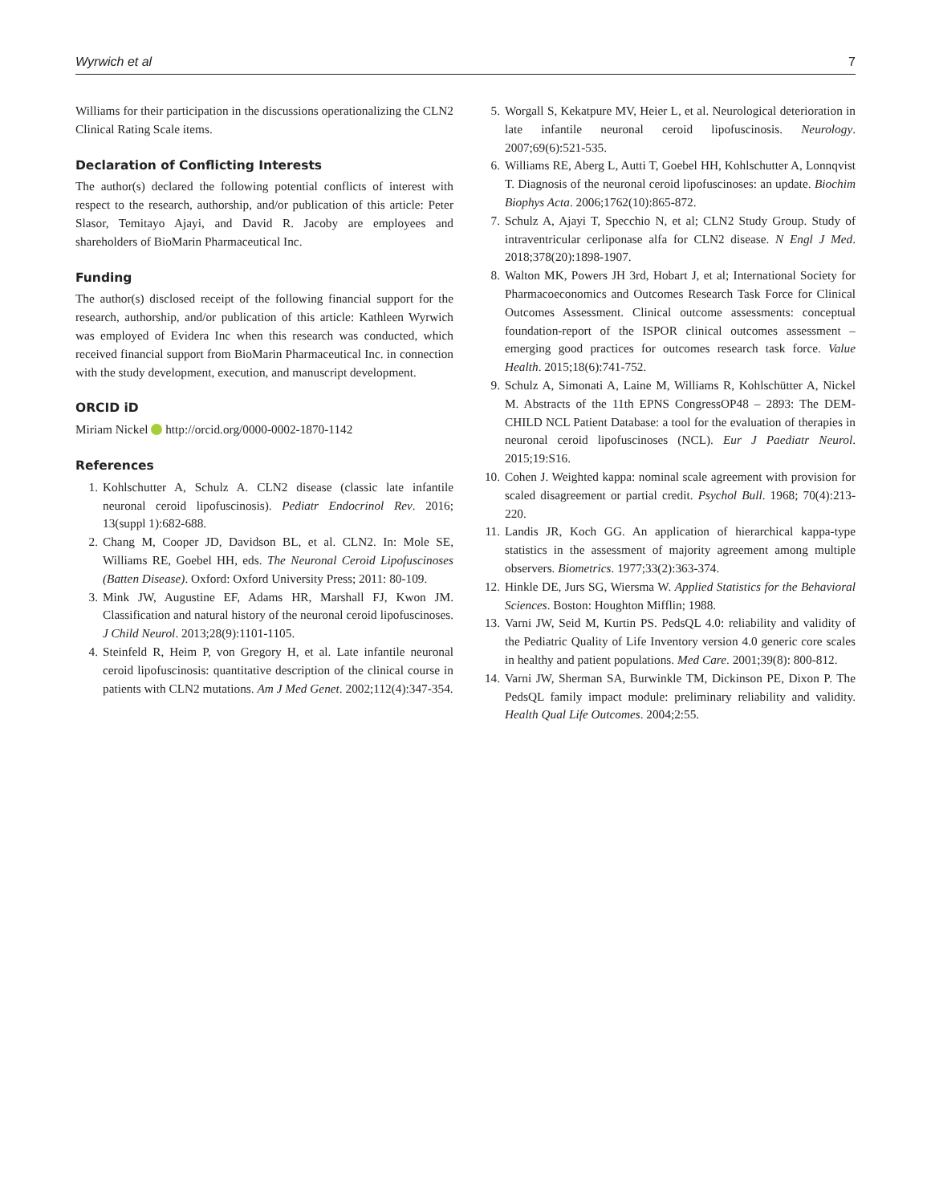Wyrwich et al 7
Williams for their participation in the discussions operationalizing the CLN2 Clinical Rating Scale items.
Declaration of Conflicting Interests
The author(s) declared the following potential conflicts of interest with respect to the research, authorship, and/or publication of this article: Peter Slasor, Temitayo Ajayi, and David R. Jacoby are employees and shareholders of BioMarin Pharmaceutical Inc.
Funding
The author(s) disclosed receipt of the following financial support for the research, authorship, and/or publication of this article: Kathleen Wyrwich was employed of Evidera Inc when this research was conducted, which received financial support from BioMarin Pharmaceutical Inc. in connection with the study development, execution, and manuscript development.
ORCID iD
Miriam Nickel http://orcid.org/0000-0002-1870-1142
References
1. Kohlschutter A, Schulz A. CLN2 disease (classic late infantile neuronal ceroid lipofuscinosis). Pediatr Endocrinol Rev. 2016; 13(suppl 1):682-688.
2. Chang M, Cooper JD, Davidson BL, et al. CLN2. In: Mole SE, Williams RE, Goebel HH, eds. The Neuronal Ceroid Lipofuscinoses (Batten Disease). Oxford: Oxford University Press; 2011: 80-109.
3. Mink JW, Augustine EF, Adams HR, Marshall FJ, Kwon JM. Classification and natural history of the neuronal ceroid lipofuscinoses. J Child Neurol. 2013;28(9):1101-1105.
4. Steinfeld R, Heim P, von Gregory H, et al. Late infantile neuronal ceroid lipofuscinosis: quantitative description of the clinical course in patients with CLN2 mutations. Am J Med Genet. 2002;112(4):347-354.
5. Worgall S, Kekatpure MV, Heier L, et al. Neurological deterioration in late infantile neuronal ceroid lipofuscinosis. Neurology. 2007;69(6):521-535.
6. Williams RE, Aberg L, Autti T, Goebel HH, Kohlschutter A, Lonnqvist T. Diagnosis of the neuronal ceroid lipofuscinoses: an update. Biochim Biophys Acta. 2006;1762(10):865-872.
7. Schulz A, Ajayi T, Specchio N, et al; CLN2 Study Group. Study of intraventricular cerliponase alfa for CLN2 disease. N Engl J Med. 2018;378(20):1898-1907.
8. Walton MK, Powers JH 3rd, Hobart J, et al; International Society for Pharmacoeconomics and Outcomes Research Task Force for Clinical Outcomes Assessment. Clinical outcome assessments: conceptual foundation-report of the ISPOR clinical outcomes assessment – emerging good practices for outcomes research task force. Value Health. 2015;18(6):741-752.
9. Schulz A, Simonati A, Laine M, Williams R, Kohlschütter A, Nickel M. Abstracts of the 11th EPNS CongressOP48 – 2893: The DEM-CHILD NCL Patient Database: a tool for the evaluation of therapies in neuronal ceroid lipofuscinoses (NCL). Eur J Paediatr Neurol. 2015;19:S16.
10. Cohen J. Weighted kappa: nominal scale agreement with provision for scaled disagreement or partial credit. Psychol Bull. 1968; 70(4):213-220.
11. Landis JR, Koch GG. An application of hierarchical kappa-type statistics in the assessment of majority agreement among multiple observers. Biometrics. 1977;33(2):363-374.
12. Hinkle DE, Jurs SG, Wiersma W. Applied Statistics for the Behavioral Sciences. Boston: Houghton Mifflin; 1988.
13. Varni JW, Seid M, Kurtin PS. PedsQL 4.0: reliability and validity of the Pediatric Quality of Life Inventory version 4.0 generic core scales in healthy and patient populations. Med Care. 2001;39(8): 800-812.
14. Varni JW, Sherman SA, Burwinkle TM, Dickinson PE, Dixon P. The PedsQL family impact module: preliminary reliability and validity. Health Qual Life Outcomes. 2004;2:55.